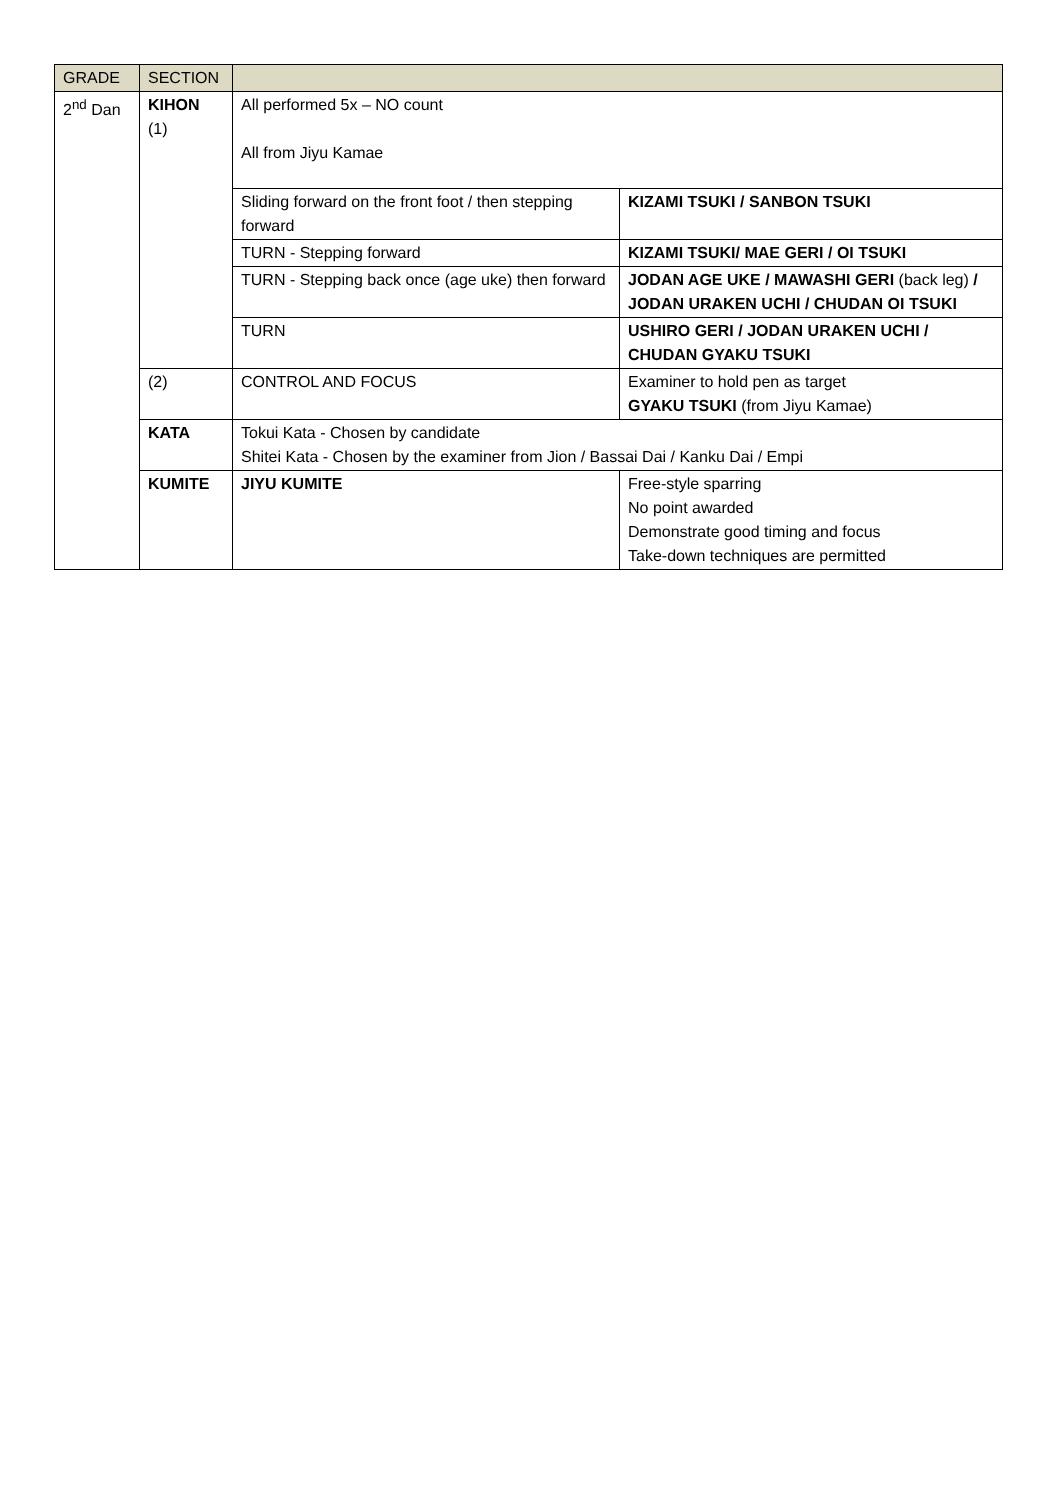| GRADE | SECTION | | |
| --- | --- | --- | --- |
| 2<sup>nd</sup> Dan | KIHON (1) | All performed 5x – NO count All from Jiyu Kamae | |
| | | Sliding forward on the front foot / then stepping forward | KIZAMI TSUKI / SANBON TSUKI |
| | | TURN - Stepping forward | KIZAMI TSUKI/ MAE GERI / OI TSUKI |
| | | TURN - Stepping back once (age uke) then forward | JODAN AGE UKE / MAWASHI GERI (back leg) / JODAN URAKEN UCHI / CHUDAN OI TSUKI |
| | | TURN | USHIRO GERI / JODAN URAKEN UCHI / CHUDAN GYAKU TSUKI |
| | (2) | CONTROL AND FOCUS | Examiner to hold pen as target GYAKU TSUKI (from Jiyu Kamae) |
| | KATA | Tokui Kata - Chosen by candidate Shitei Kata - Chosen by the examiner from Jion / Bassai Dai / Kanku Dai / Empi | |
| | KUMITE | JIYU KUMITE | Free-style sparring No point awarded Demonstrate good timing and focus Take-down techniques are permitted |